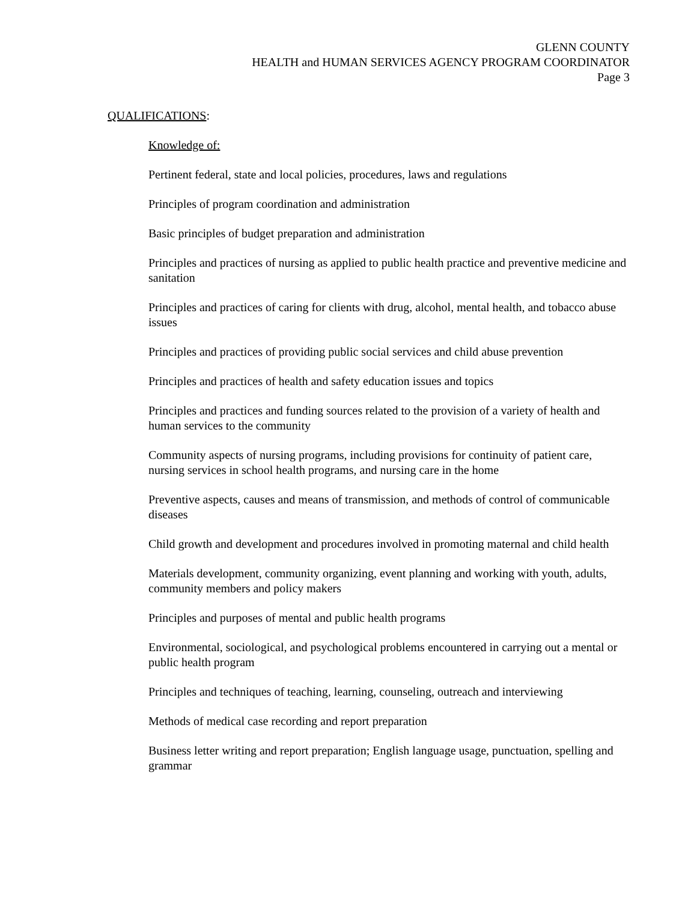GLENN COUNTY
HEALTH and HUMAN SERVICES AGENCY PROGRAM COORDINATOR
Page 3
QUALIFICATIONS:
Knowledge of:
Pertinent federal, state and local policies, procedures, laws and regulations
Principles of program coordination and administration
Basic principles of budget preparation and administration
Principles and practices of nursing as applied to public health practice and preventive medicine and sanitation
Principles and practices of caring for clients with drug, alcohol, mental health, and tobacco abuse issues
Principles and practices of providing public social services and child abuse prevention
Principles and practices of health and safety education issues and topics
Principles and practices and funding sources related to the provision of a variety of health and human services to the community
Community aspects of nursing programs, including provisions for continuity of patient care, nursing services in school health programs, and nursing care in the home
Preventive aspects, causes and means of transmission, and methods of control of communicable diseases
Child growth and development and procedures involved in promoting maternal and child health
Materials development, community organizing, event planning and working with youth, adults, community members and policy makers
Principles and purposes of mental and public health programs
Environmental, sociological, and psychological problems encountered in carrying out a mental or public health program
Principles and techniques of teaching, learning, counseling, outreach and interviewing
Methods of medical case recording and report preparation
Business letter writing and report preparation; English language usage, punctuation, spelling and grammar